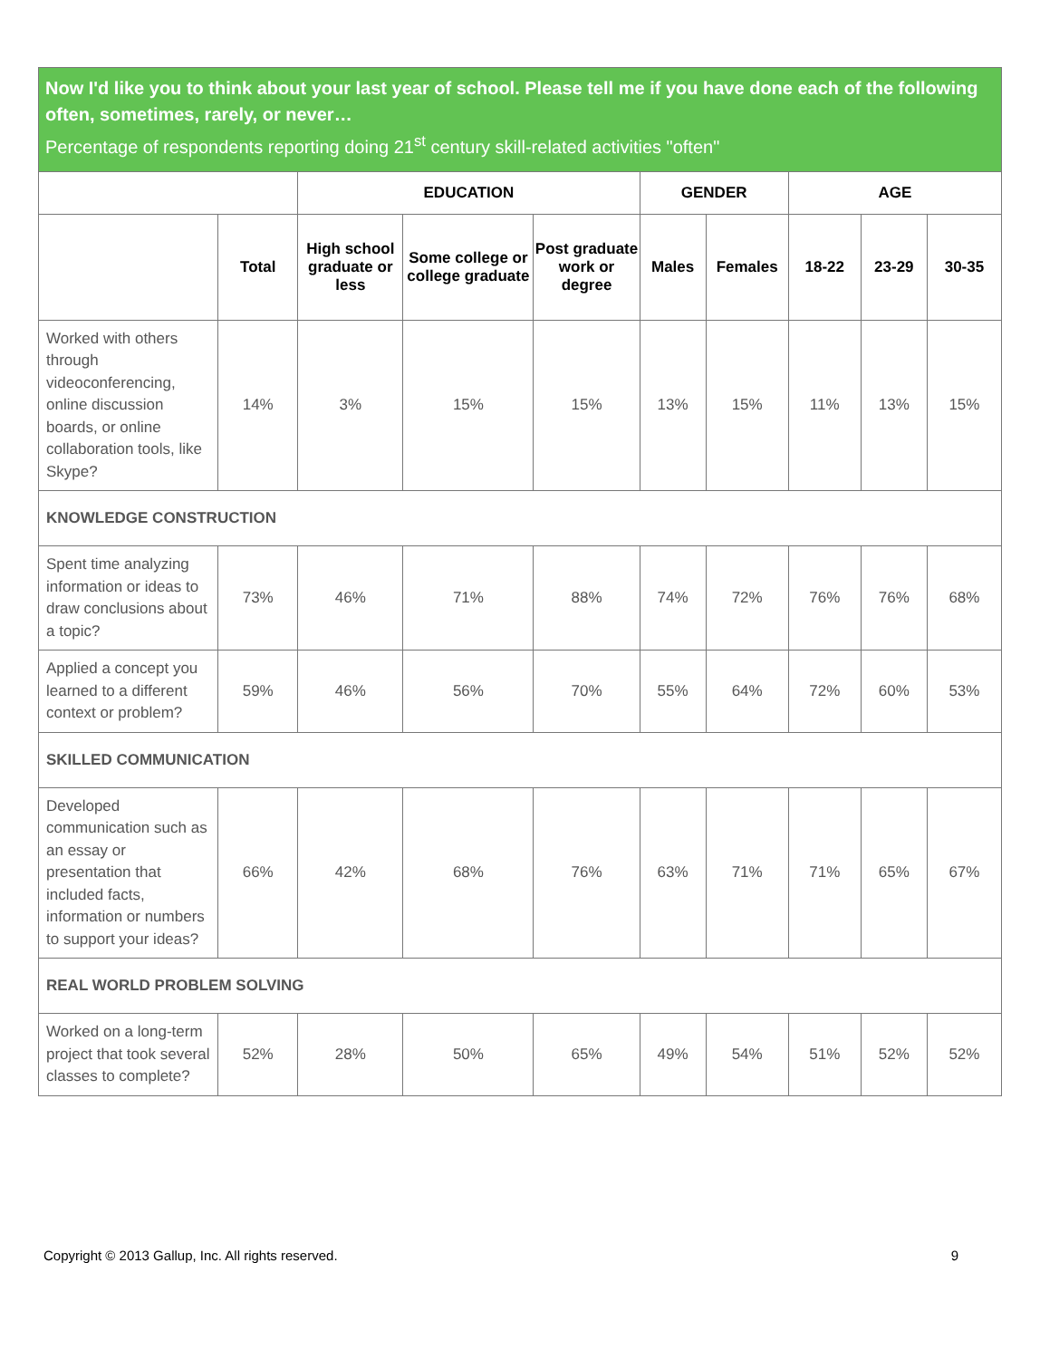Now I'd like you to think about your last year of school. Please tell me if you have done each of the following often, sometimes, rarely, or never…
Percentage of respondents reporting doing 21<sup>st</sup> century skill-related activities "often"
| | | EDUCATION | | | GENDER | | AGE | | |
| --- | --- | --- | --- | --- | --- | --- | --- | --- | --- |
| | Total | High school graduate or less | Some college or college graduate | Post graduate work or degree | Males | Females | 18-22 | 23-29 | 30-35 |
| Worked with others through videoconferencing, online discussion boards, or online collaboration tools, like Skype? | 14% | 3% | 15% | 15% | 13% | 15% | 11% | 13% | 15% |
| KNOWLEDGE CONSTRUCTION | | | | | | | | | |
| Spent time analyzing information or ideas to draw conclusions about a topic? | 73% | 46% | 71% | 88% | 74% | 72% | 76% | 76% | 68% |
| Applied a concept you learned to a different context or problem? | 59% | 46% | 56% | 70% | 55% | 64% | 72% | 60% | 53% |
| SKILLED COMMUNICATION | | | | | | | | | |
| Developed communication such as an essay or presentation that included facts, information or numbers to support your ideas? | 66% | 42% | 68% | 76% | 63% | 71% | 71% | 65% | 67% |
| REAL WORLD PROBLEM SOLVING | | | | | | | | | |
| Worked on a long-term project that took several classes to complete? | 52% | 28% | 50% | 65% | 49% | 54% | 51% | 52% | 52% |
Copyright © 2013 Gallup, Inc. All rights reserved. 9